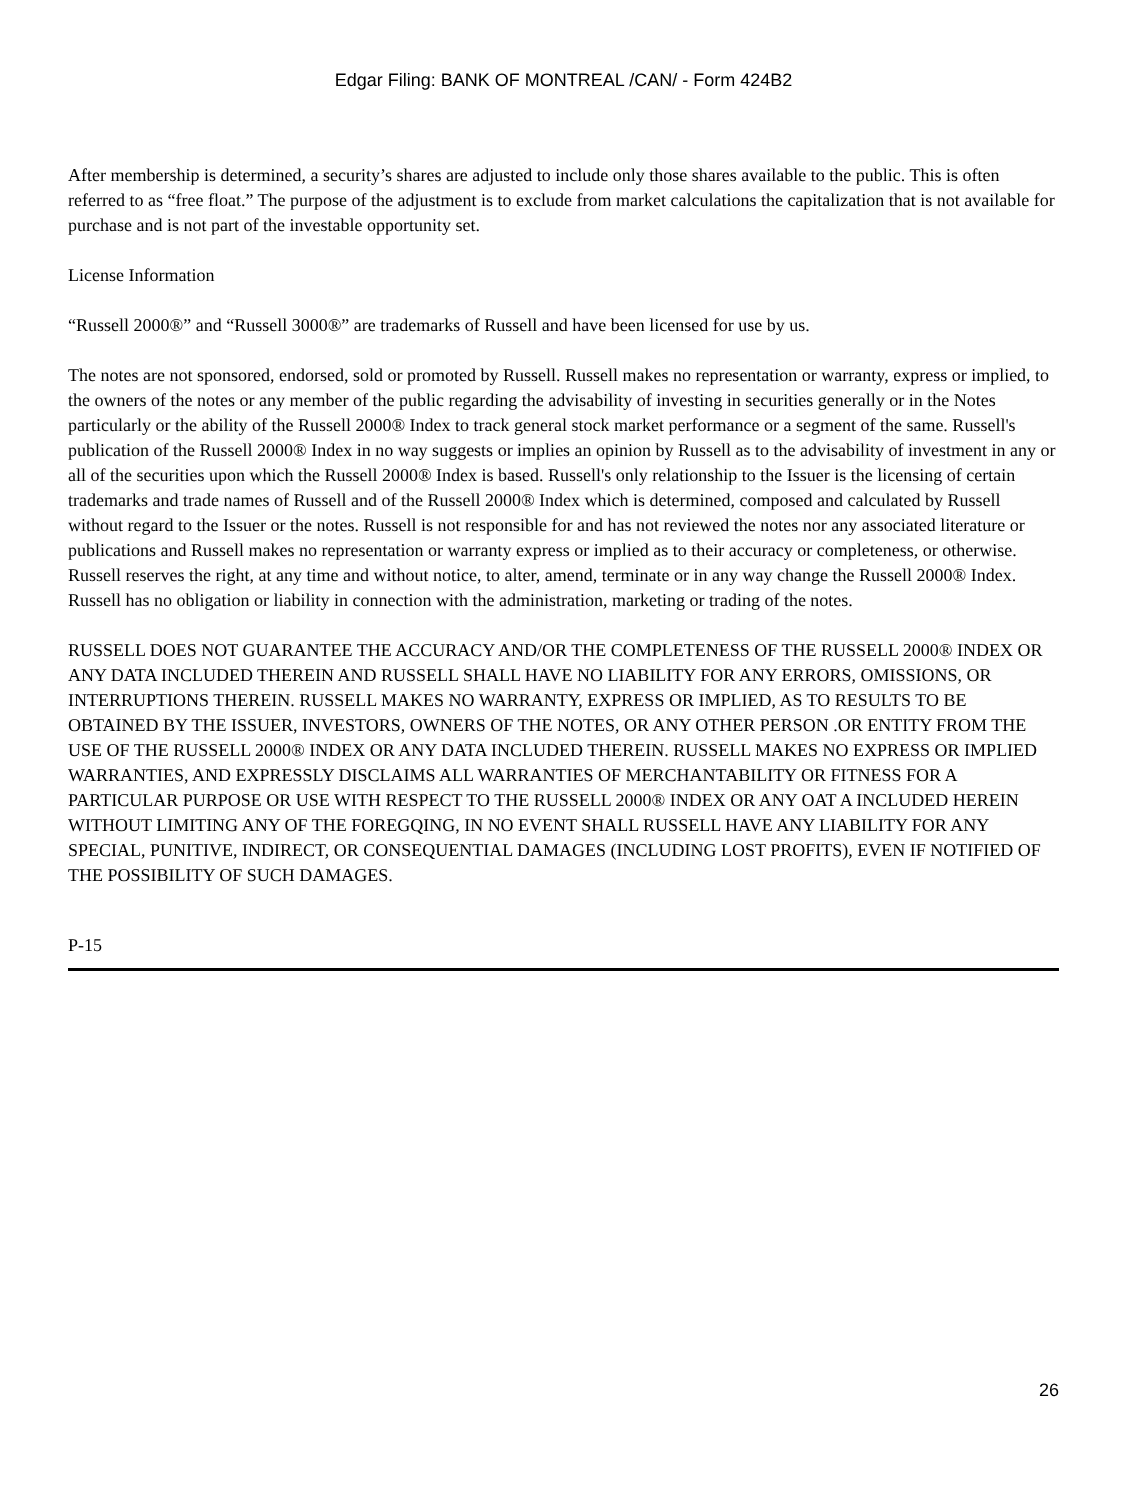Edgar Filing: BANK OF MONTREAL /CAN/ - Form 424B2
After membership is determined, a security’s shares are adjusted to include only those shares available to the public. This is often referred to as “free float.” The purpose of the adjustment is to exclude from market calculations the capitalization that is not available for purchase and is not part of the investable opportunity set.
License Information
“Russell 2000®” and “Russell 3000®” are trademarks of Russell and have been licensed for use by us.
The notes are not sponsored, endorsed, sold or promoted by Russell. Russell makes no representation or warranty, express or implied, to the owners of the notes or any member of the public regarding the advisability of investing in securities generally or in the Notes particularly or the ability of the Russell 2000® Index to track general stock market performance or a segment of the same. Russell's publication of the Russell 2000® Index in no way suggests or implies an opinion by Russell as to the advisability of investment in any or all of the securities upon which the Russell 2000® Index is based. Russell's only relationship to the Issuer is the licensing of certain trademarks and trade names of Russell and of the Russell 2000® Index which is determined, composed and calculated by Russell without regard to the Issuer or the notes. Russell is not responsible for and has not reviewed the notes nor any associated literature or publications and Russell makes no representation or warranty express or implied as to their accuracy or completeness, or otherwise. Russell reserves the right, at any time and without notice, to alter, amend, terminate or in any way change the Russell 2000® Index. Russell has no obligation or liability in connection with the administration, marketing or trading of the notes.
RUSSELL DOES NOT GUARANTEE THE ACCURACY AND/OR THE COMPLETENESS OF THE RUSSELL 2000® INDEX OR ANY DATA INCLUDED THEREIN AND RUSSELL SHALL HAVE NO LIABILITY FOR ANY ERRORS, OMISSIONS, OR INTERRUPTIONS THEREIN. RUSSELL MAKES NO WARRANTY, EXPRESS OR IMPLIED, AS TO RESULTS TO BE OBTAINED BY THE ISSUER, INVESTORS, OWNERS OF THE NOTES, OR ANY OTHER PERSON .OR ENTITY FROM THE USE OF THE RUSSELL 2000® INDEX OR ANY DATA INCLUDED THEREIN. RUSSELL MAKES NO EXPRESS OR IMPLIED WARRANTIES, AND EXPRESSLY DISCLAIMS ALL WARRANTIES OF MERCHANTABILITY OR FITNESS FOR A PARTICULAR PURPOSE OR USE WITH RESPECT TO THE RUSSELL 2000® INDEX OR ANY OAT A INCLUDED HEREIN WITHOUT LIMITING ANY OF THE FOREGQING, IN NO EVENT SHALL RUSSELL HAVE ANY LIABILITY FOR ANY SPECIAL, PUNITIVE, INDIRECT, OR CONSEQUENTIAL DAMAGES (INCLUDING LOST PROFITS), EVEN IF NOTIFIED OF THE POSSIBILITY OF SUCH DAMAGES.
P-15
26